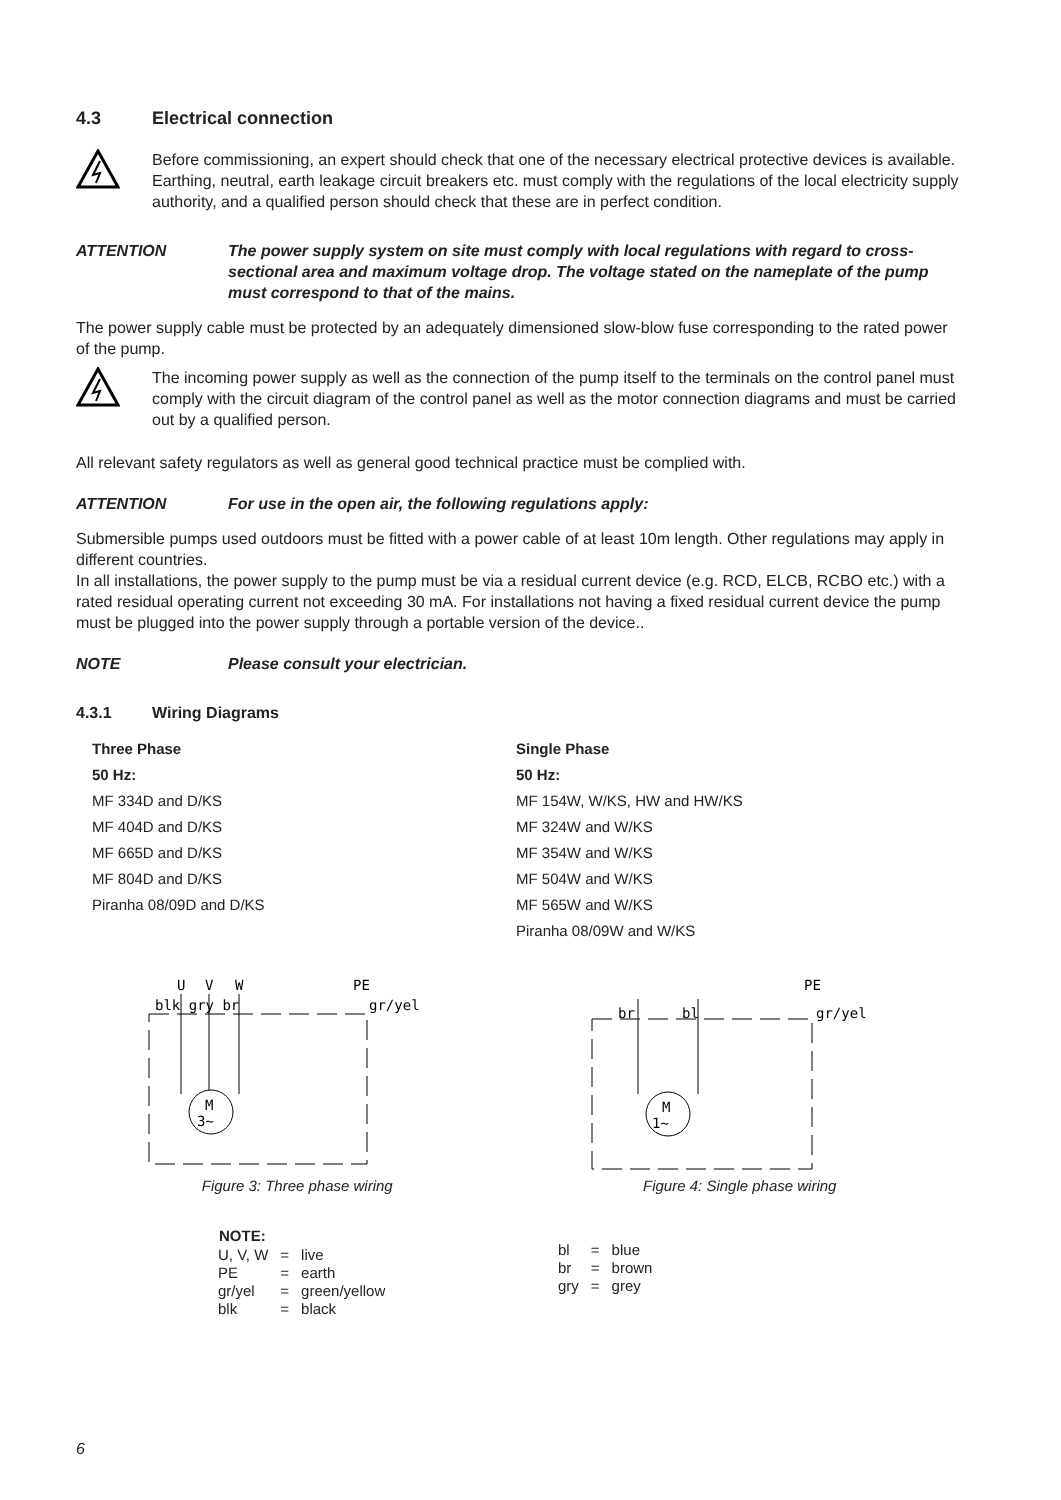4.3 Electrical connection
Before commissioning, an expert should check that one of the necessary electrical protective devices is available. Earthing, neutral, earth leakage circuit breakers etc. must comply with the regulations of the local electricity supply authority, and a qualified person should check that these are in perfect condition.
ATTENTION The power supply system on site must comply with local regulations with regard to cross-sectional area and maximum voltage drop. The voltage stated on the nameplate of the pump must correspond to that of the mains.
The power supply cable must be protected by an adequately dimensioned slow-blow fuse corresponding to the rated power of the pump.
The incoming power supply as well as the connection of the pump itself to the terminals on the control panel must comply with the circuit diagram of the control panel as well as the motor connection diagrams and must be carried out by a qualified person.
All relevant safety regulators as well as general good technical practice must be complied with.
ATTENTION For use in the open air, the following regulations apply:
Submersible pumps used outdoors must be fitted with a power cable of at least 10m length. Other regulations may apply in different countries.
In all installations, the power supply to the pump must be via a residual current device (e.g. RCD, ELCB, RCBO etc.) with a rated residual operating current not exceeding 30 mA. For installations not having a fixed residual current device the pump must be plugged into the power supply through a portable version of the device..
NOTE Please consult your electrician.
4.3.1 Wiring Diagrams
Three Phase
50 Hz:
MF 334D and D/KS
MF 404D and D/KS
MF 665D and D/KS
MF 804D and D/KS
Piranha 08/09D and D/KS
Single Phase
50 Hz:
MF 154W, W/KS, HW and HW/KS
MF 324W and W/KS
MF 354W and W/KS
MF 504W and W/KS
MF 565W and W/KS
Piranha 08/09W and W/KS
U
V
W
PE
blk gry br
gr/yel
M
3~
Figure 3: Three phase wiring
PE
br
bl
gr/yel
M
1~
Figure 4: Single phase wiring
| NOTE: | | |
| --- | --- | --- |
| U, V, W | = | live |
| PE | = | earth |
| gr/yel | = | green/yellow |
| blk | = | black |
| bl | = | blue |
| br | = | brown |
| gry | = | grey |
6